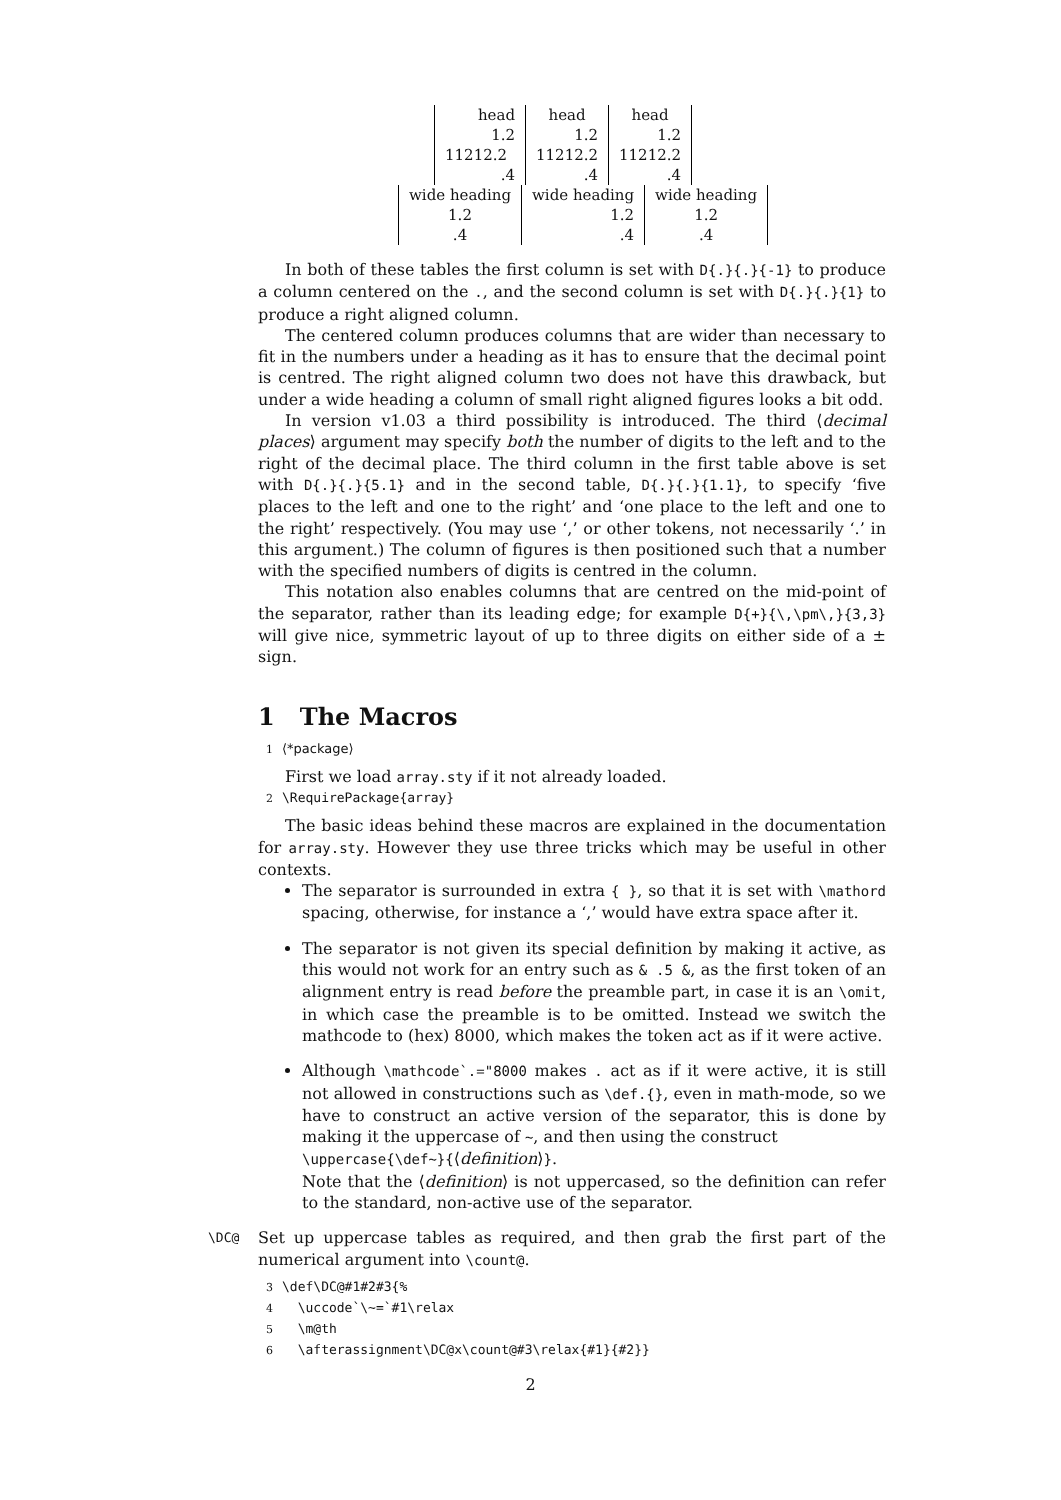| head | head | head |
| 1.2 | 1.2 | 1.2 |
| 11212.2 | 11212.2 | 11212.2 |
| .4 | .4 | .4 |
| wide heading | wide heading | wide heading |
| 1.2 | 1.2 | 1.2 |
| .4 | .4 | .4 |
In both of these tables the first column is set with D{.}{.}{-1} to produce a column centered on the ., and the second column is set with D{.}{.}{1} to produce a right aligned column.
The centered column produces columns that are wider than necessary to fit in the numbers under a heading as it has to ensure that the decimal point is centred. The right aligned column two does not have this drawback, but under a wide heading a column of small right aligned figures looks a bit odd.
In version v1.03 a third possibility is introduced. The third ⟨decimal places⟩ argument may specify both the number of digits to the left and to the right of the decimal place. The third column in the first table above is set with D{.}{.}{5.1} and in the second table, D{.}{.}{1.1}, to specify ‘five places to the left and one to the right’ and ‘one place to the left and one to the right’ respectively. (You may use ‘,’ or other tokens, not necessarily ‘.’ in this argument.) The column of figures is then positioned such that a number with the specified numbers of digits is centred in the column.
This notation also enables columns that are centred on the mid-point of the separator, rather than its leading edge; for example D{+}{\,\pm\,}{3,3} will give nice, symmetric layout of up to three digits on either side of a ± sign.
1 The Macros
1 ⟨*package⟩
First we load array.sty if it not already loaded.
2 \RequirePackage{array}
The basic ideas behind these macros are explained in the documentation for array.sty. However they use three tricks which may be useful in other contexts.
The separator is surrounded in extra { }, so that it is set with \mathord spacing, otherwise, for instance a ‘,’ would have extra space after it.
The separator is not given its special definition by making it active, as this would not work for an entry such as & .5 &, as the first token of an alignment entry is read before the preamble part, in case it is an \omit, in which case the preamble is to be omitted. Instead we switch the mathcode to (hex) 8000, which makes the token act as if it were active.
Although \mathcode`.="8000 makes . act as if it were active, it is still not allowed in constructions such as \def.{}, even in math-mode, so we have to construct an active version of the separator, this is done by making it the uppercase of ~, and then using the construct
\uppercase{\def~}{⟨definition⟩}.
Note that the ⟨definition⟩ is not uppercased, so the definition can refer to the standard, non-active use of the separator.
\DC@
Set up uppercase tables as required, and then grab the first part of the numerical argument into \count@.
3 \def\DC@#1#2#3{%
4 \uccode`\~=`#1\relax
5 \m@th
6 \afterassignment\DC@x\count@#3\relax{#1}{#2}}
2